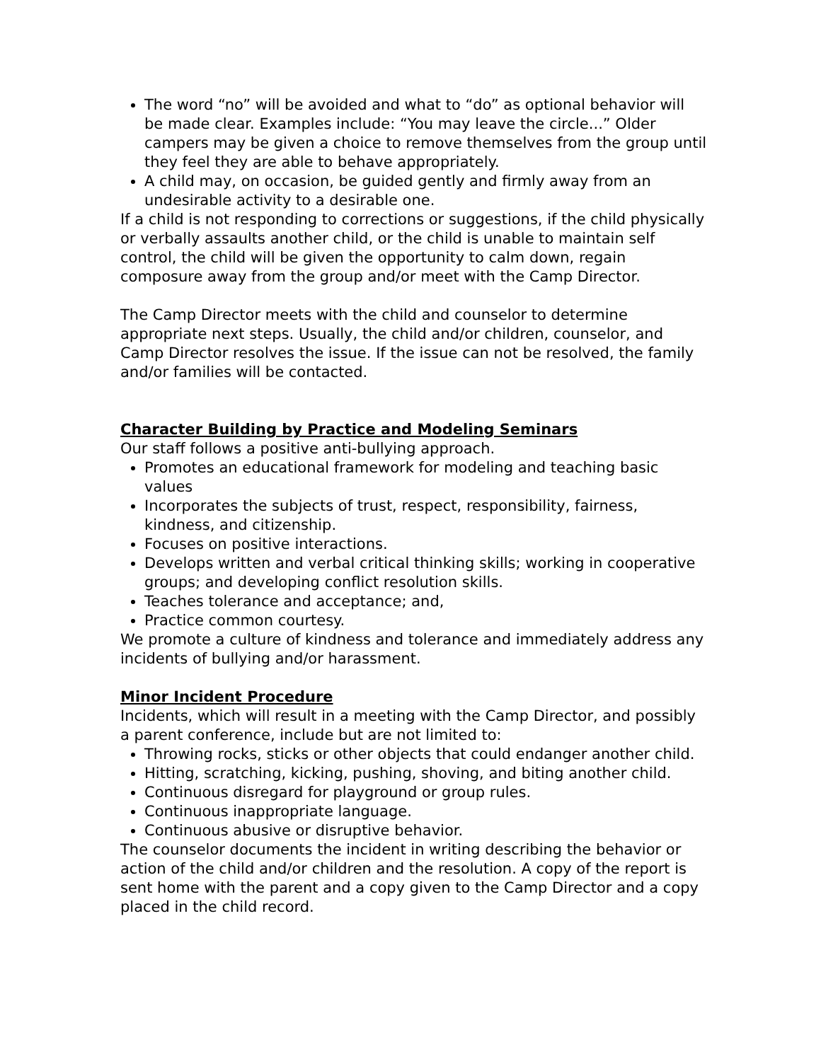The word “no” will be avoided and what to “do” as optional behavior will be made clear. Examples include: “You may leave the circle...” Older campers may be given a choice to remove themselves from the group until they feel they are able to behave appropriately.
A child may, on occasion, be guided gently and firmly away from an undesirable activity to a desirable one.
If a child is not responding to corrections or suggestions, if the child physically or verbally assaults another child, or the child is unable to maintain self control, the child will be given the opportunity to calm down, regain composure away from the group and/or meet with the Camp Director.
The Camp Director meets with the child and counselor to determine appropriate next steps. Usually, the child and/or children, counselor, and Camp Director resolves the issue. If the issue can not be resolved, the family and/or families will be contacted.
Character Building by Practice and Modeling Seminars
Our staff follows a positive anti-bullying approach.
Promotes an educational framework for modeling and teaching basic values
Incorporates the subjects of trust, respect, responsibility, fairness, kindness, and citizenship.
Focuses on positive interactions.
Develops written and verbal critical thinking skills; working in cooperative groups; and developing conflict resolution skills.
Teaches tolerance and acceptance; and,
Practice common courtesy.
We promote a culture of kindness and tolerance and immediately address any incidents of bullying and/or harassment.
Minor Incident Procedure
Incidents, which will result in a meeting with the Camp Director, and possibly a parent conference, include but are not limited to:
Throwing rocks, sticks or other objects that could endanger another child.
Hitting, scratching, kicking, pushing, shoving, and biting another child.
Continuous disregard for playground or group rules.
Continuous inappropriate language.
Continuous abusive or disruptive behavior.
The counselor documents the incident in writing describing the behavior or action of the child and/or children and the resolution. A copy of the report is sent home with the parent and a copy given to the Camp Director and a copy placed in the child record.